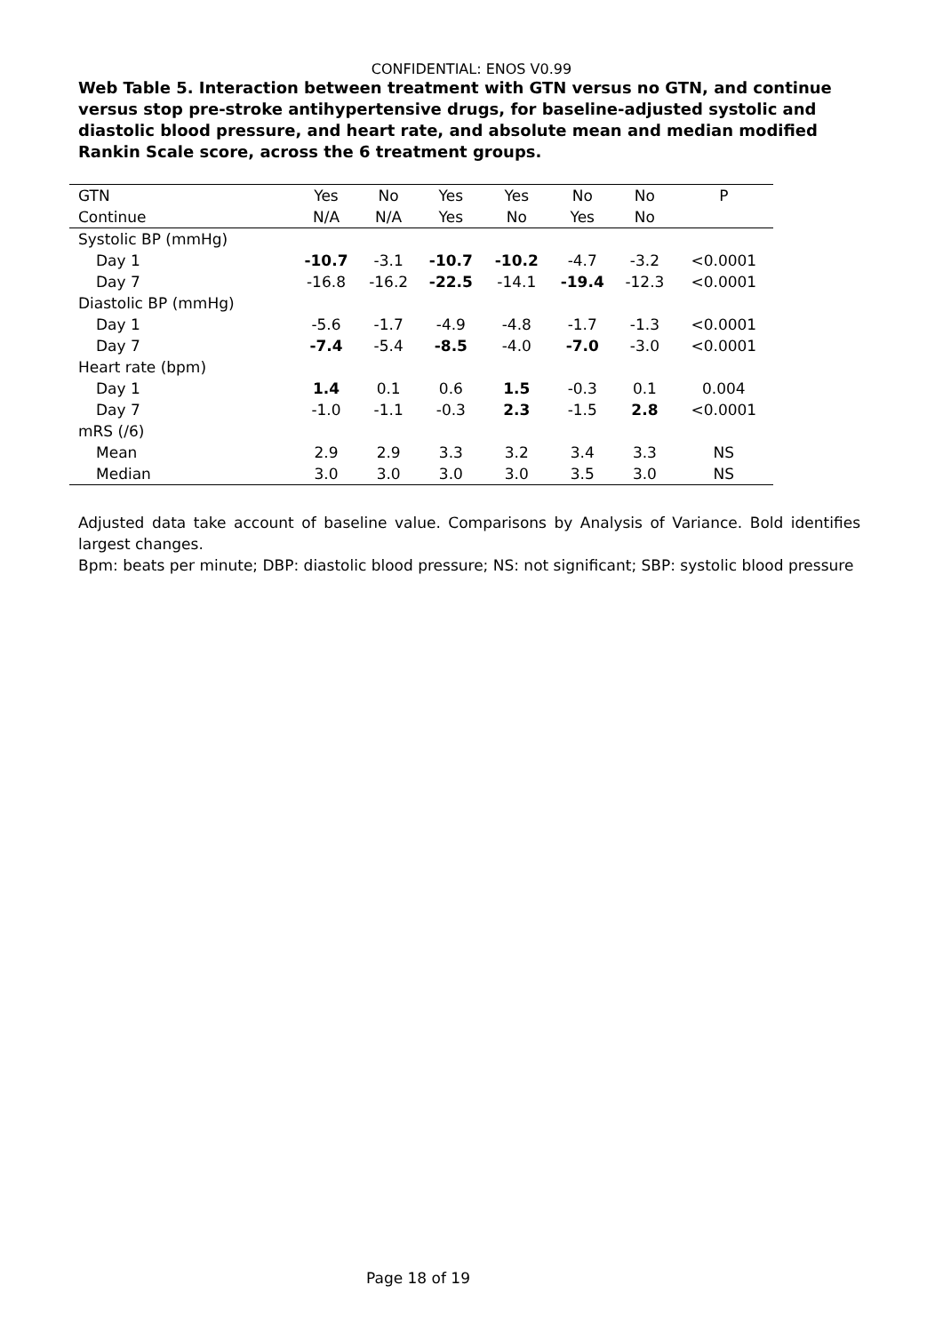CONFIDENTIAL: ENOS V0.99
Web Table 5. Interaction between treatment with GTN versus no GTN, and continue versus stop pre-stroke antihypertensive drugs, for baseline-adjusted systolic and diastolic blood pressure, and heart rate, and absolute mean and median modified Rankin Scale score, across the 6 treatment groups.
| GTN | Yes | No | Yes | Yes | No | No | P |
| --- | --- | --- | --- | --- | --- | --- | --- |
| Continue | N/A | N/A | Yes | No | Yes | No | |
| Systolic BP (mmHg) | | | | | | | |
| Day 1 | -10.7 | -3.1 | -10.7 | -10.2 | -4.7 | -3.2 | <0.0001 |
| Day 7 | -16.8 | -16.2 | -22.5 | -14.1 | -19.4 | -12.3 | <0.0001 |
| Diastolic BP (mmHg) | | | | | | | |
| Day 1 | -5.6 | -1.7 | -4.9 | -4.8 | -1.7 | -1.3 | <0.0001 |
| Day 7 | -7.4 | -5.4 | -8.5 | -4.0 | -7.0 | -3.0 | <0.0001 |
| Heart rate (bpm) | | | | | | | |
| Day 1 | 1.4 | 0.1 | 0.6 | 1.5 | -0.3 | 0.1 | 0.004 |
| Day 7 | -1.0 | -1.1 | -0.3 | 2.3 | -1.5 | 2.8 | <0.0001 |
| mRS (/6) | | | | | | | |
| Mean | 2.9 | 2.9 | 3.3 | 3.2 | 3.4 | 3.3 | NS |
| Median | 3.0 | 3.0 | 3.0 | 3.0 | 3.5 | 3.0 | NS |
Adjusted data take account of baseline value. Comparisons by Analysis of Variance. Bold identifies largest changes.
Bpm: beats per minute; DBP: diastolic blood pressure; NS: not significant; SBP: systolic blood pressure
Page 18 of 19